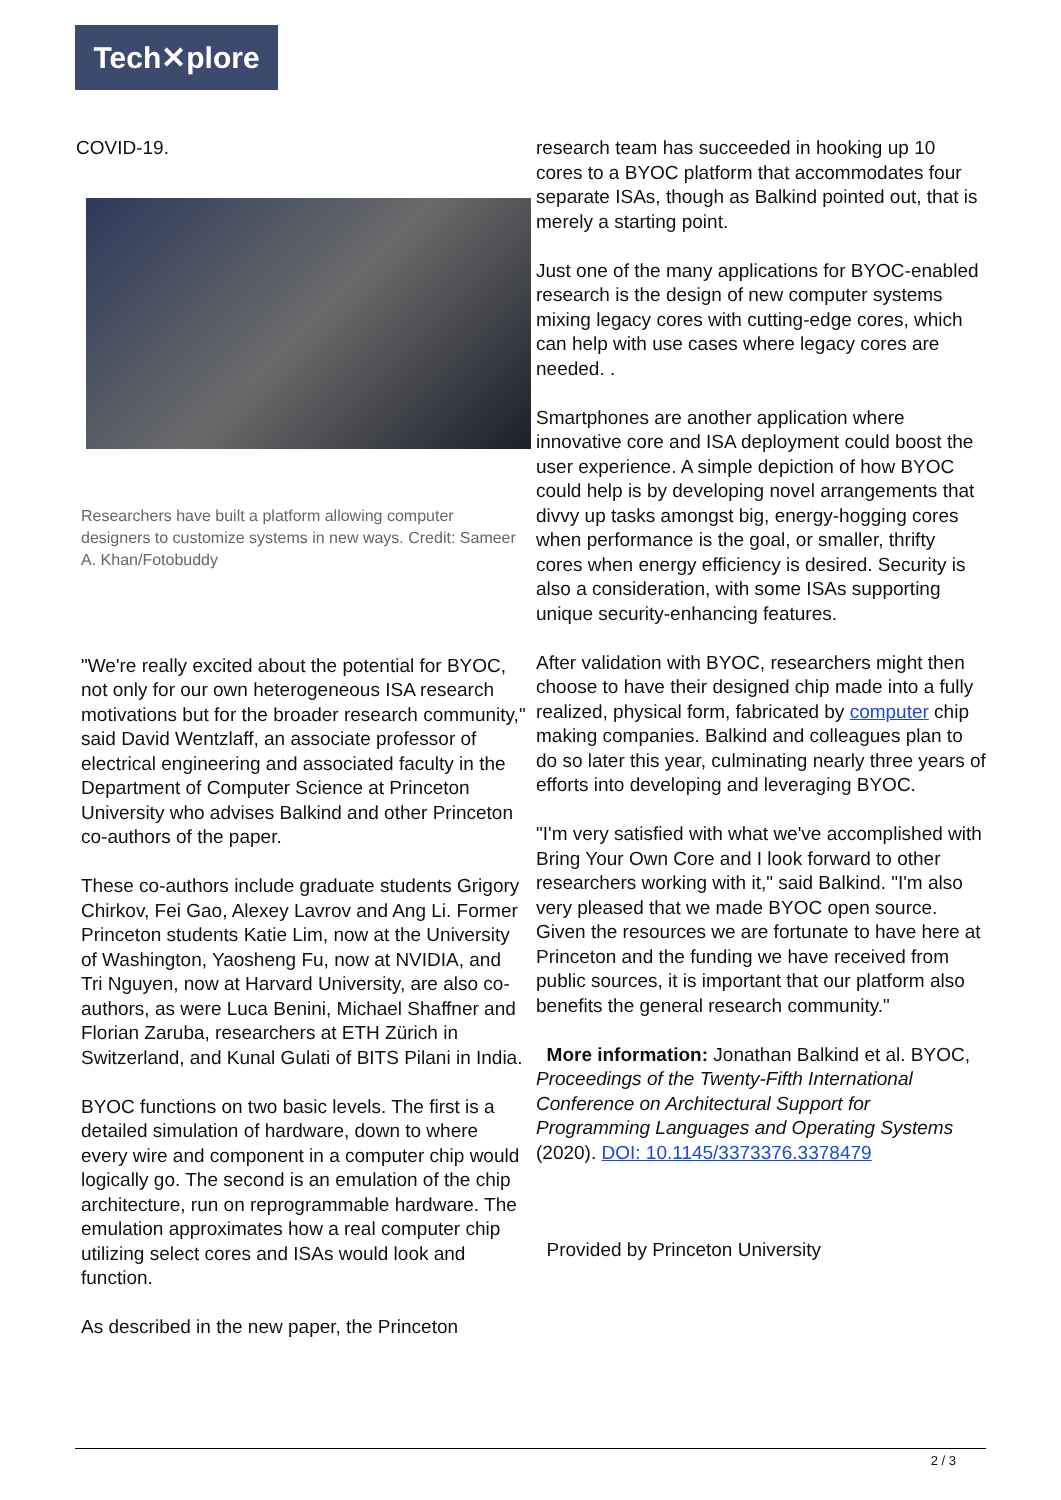Tech✕plore
COVID-19.
Researchers have built a platform allowing computer designers to customize systems in new ways. Credit: Sameer A. Khan/Fotobuddy
"We're really excited about the potential for BYOC, not only for our own heterogeneous ISA research motivations but for the broader research community," said David Wentzlaff, an associate professor of electrical engineering and associated faculty in the Department of Computer Science at Princeton University who advises Balkind and other Princeton co-authors of the paper.
These co-authors include graduate students Grigory Chirkov, Fei Gao, Alexey Lavrov and Ang Li. Former Princeton students Katie Lim, now at the University of Washington, Yaosheng Fu, now at NVIDIA, and Tri Nguyen, now at Harvard University, are also co-authors, as were Luca Benini, Michael Shaffner and Florian Zaruba, researchers at ETH Zürich in Switzerland, and Kunal Gulati of BITS Pilani in India.
BYOC functions on two basic levels. The first is a detailed simulation of hardware, down to where every wire and component in a computer chip would logically go. The second is an emulation of the chip architecture, run on reprogrammable hardware. The emulation approximates how a real computer chip utilizing select cores and ISAs would look and function.
As described in the new paper, the Princeton
research team has succeeded in hooking up 10 cores to a BYOC platform that accommodates four separate ISAs, though as Balkind pointed out, that is merely a starting point.
Just one of the many applications for BYOC-enabled research is the design of new computer systems mixing legacy cores with cutting-edge cores, which can help with use cases where legacy cores are needed. .
Smartphones are another application where innovative core and ISA deployment could boost the user experience. A simple depiction of how BYOC could help is by developing novel arrangements that divvy up tasks amongst big, energy-hogging cores when performance is the goal, or smaller, thrifty cores when energy efficiency is desired. Security is also a consideration, with some ISAs supporting unique security-enhancing features.
After validation with BYOC, researchers might then choose to have their designed chip made into a fully realized, physical form, fabricated by computer chip making companies. Balkind and colleagues plan to do so later this year, culminating nearly three years of efforts into developing and leveraging BYOC.
"I'm very satisfied with what we've accomplished with Bring Your Own Core and I look forward to other researchers working with it," said Balkind. "I'm also very pleased that we made BYOC open source. Given the resources we are fortunate to have here at Princeton and the funding we have received from public sources, it is important that our platform also benefits the general research community."
More information: Jonathan Balkind et al. BYOC, Proceedings of the Twenty-Fifth International Conference on Architectural Support for Programming Languages and Operating Systems (2020). DOI: 10.1145/3373376.3378479
Provided by Princeton University
2 / 3